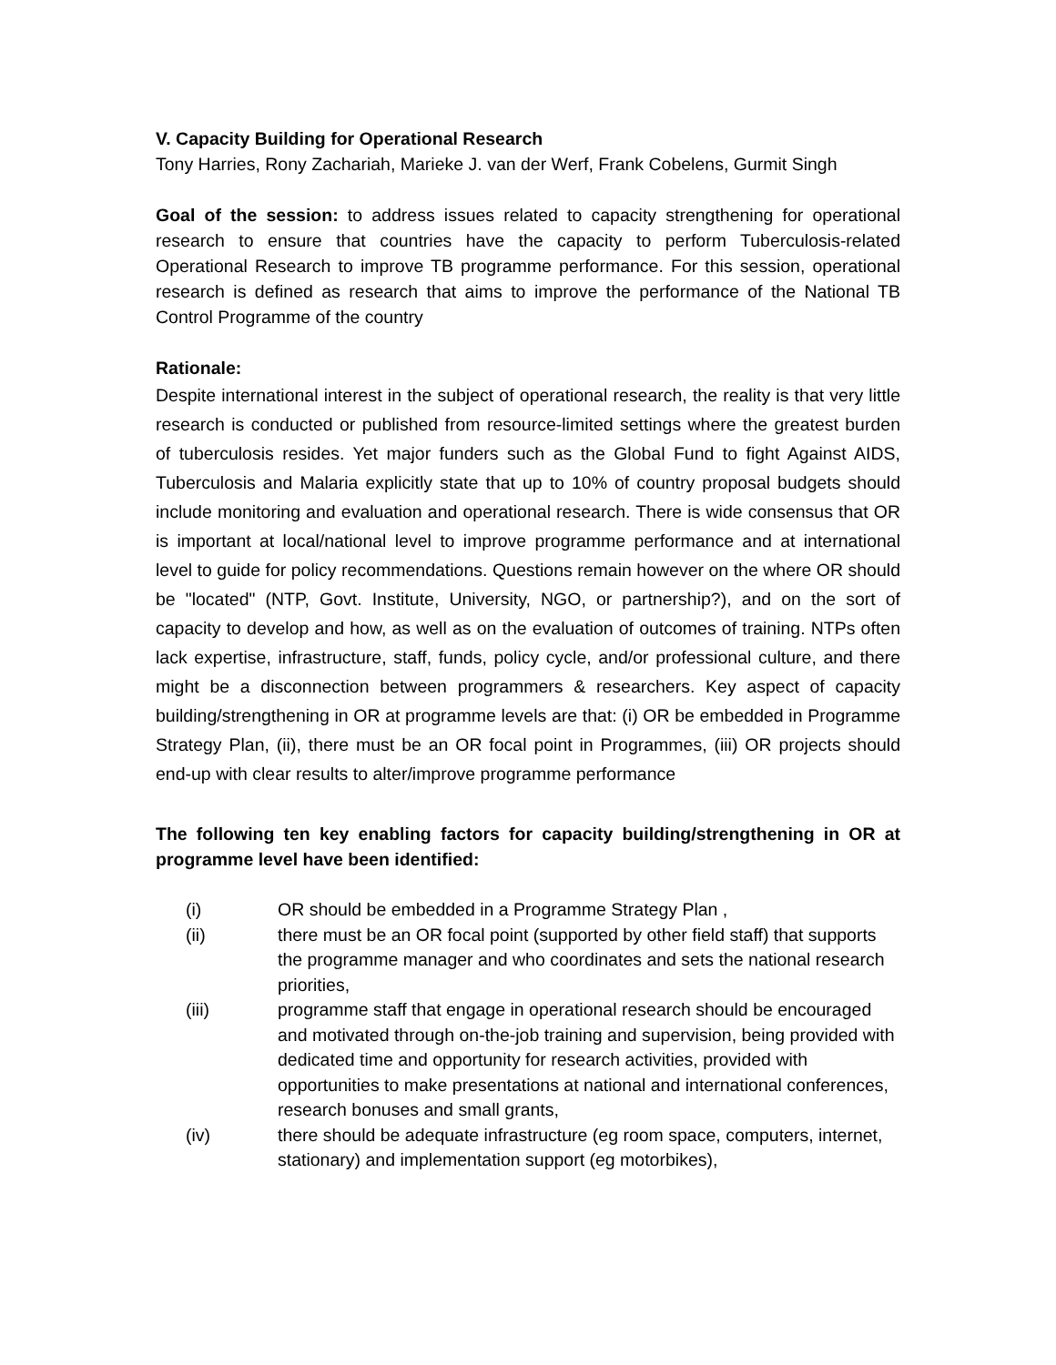V. Capacity Building for Operational Research
Tony Harries, Rony Zachariah, Marieke J. van der Werf, Frank Cobelens, Gurmit Singh
Goal of the session: to address issues related to capacity strengthening for operational research to ensure that countries have the capacity to perform Tuberculosis-related Operational Research to improve TB programme performance. For this session, operational research is defined as research that aims to improve the performance of the National TB Control Programme of the country
Rationale:
Despite international interest in the subject of operational research, the reality is that very little research is conducted or published from resource-limited settings where the greatest burden of tuberculosis resides. Yet major funders such as the Global Fund to fight Against AIDS, Tuberculosis and Malaria explicitly state that up to 10% of country proposal budgets should include monitoring and evaluation and operational research. There is wide consensus that OR is important at local/national level to improve programme performance and at international level to guide for policy recommendations. Questions remain however on the where OR should be "located" (NTP, Govt. Institute, University, NGO, or partnership?), and on the sort of capacity to develop and how, as well as on the evaluation of outcomes of training. NTPs often lack expertise, infrastructure, staff, funds, policy cycle, and/or professional culture, and there might be a disconnection between programmers & researchers. Key aspect of capacity building/strengthening in OR at programme levels are that: (i) OR be embedded in Programme Strategy Plan, (ii), there must be an OR focal point in Programmes, (iii) OR projects should end-up with clear results to alter/improve programme performance
The following ten key enabling factors for capacity building/strengthening in OR at programme level have been identified:
(i) OR should be embedded in a Programme Strategy Plan ,
(ii) there must be an OR focal point (supported by other field staff) that supports the programme manager and who coordinates and sets the national research priorities,
(iii) programme staff that engage in operational research should be encouraged and motivated through on-the-job training and supervision, being provided with dedicated time and opportunity for research activities, provided with opportunities to make presentations at national and international conferences, research bonuses and small grants,
(iv) there should be adequate infrastructure (eg room space, computers, internet, stationary) and implementation support (eg motorbikes),